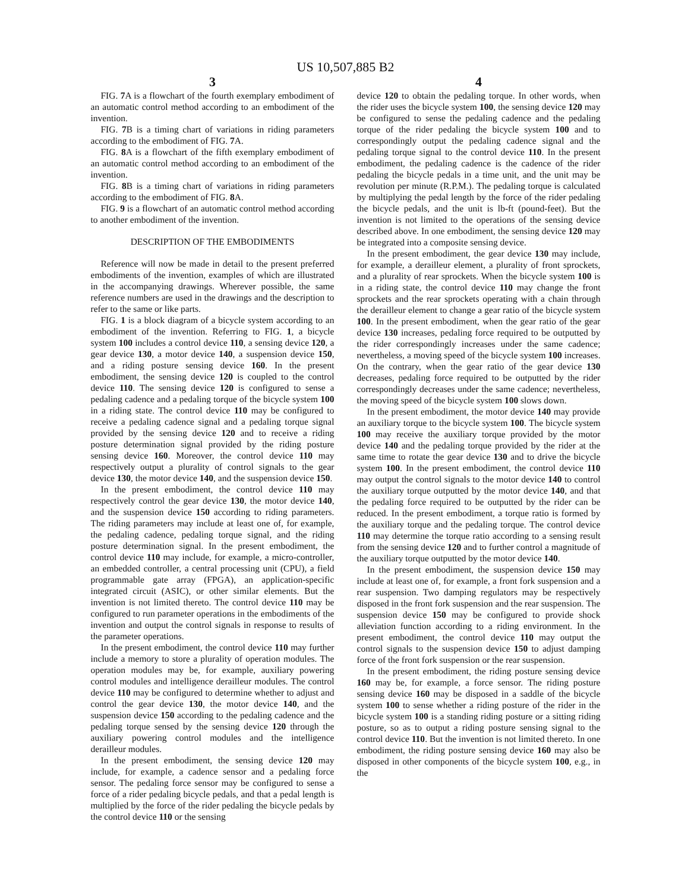US 10,507,885 B2
3
FIG. 7 A is a flowchart of the fourth exemplary embodiment of an automatic control method according to an embodiment of the invention.
FIG. 7 B is a timing chart of variations in riding parameters according to the embodiment of FIG. 7 A.
FIG. 8 A is a flowchart of the fifth exemplary embodiment of an automatic control method according to an embodiment of the invention.
FIG. 8 B is a timing chart of variations in riding parameters according to the embodiment of FIG. 8 A.
FIG. 9 is a flowchart of an automatic control method according to another embodiment of the invention.
DESCRIPTION OF THE EMBODIMENTS
Reference will now be made in detail to the present preferred embodiments of the invention, examples of which are illustrated in the accompanying drawings. Wherever possible, the same reference numbers are used in the drawings and the description to refer to the same or like parts.
FIG. 1 is a block diagram of a bicycle system according to an embodiment of the invention. Referring to FIG. 1, a bicycle system 100 includes a control device 110, a sensing device 120, a gear device 130, a motor device 140, a suspension device 150, and a riding posture sensing device 160. In the present embodiment, the sensing device 120 is coupled to the control device 110. The sensing device 120 is configured to sense a pedaling cadence and a pedaling torque of the bicycle system 100 in a riding state. The control device 110 may be configured to receive a pedaling cadence signal and a pedaling torque signal provided by the sensing device 120 and to receive a riding posture determination signal provided by the riding posture sensing device 160. Moreover, the control device 110 may respectively output a plurality of control signals to the gear device 130, the motor device 140, and the suspension device 150.
In the present embodiment, the control device 110 may respectively control the gear device 130, the motor device 140, and the suspension device 150 according to riding parameters. The riding parameters may include at least one of, for example, the pedaling cadence, pedaling torque signal, and the riding posture determination signal. In the present embodiment, the control device 110 may include, for example, a micro-controller, an embedded controller, a central processing unit (CPU), a field programmable gate array (FPGA), an application-specific integrated circuit (ASIC), or other similar elements. But the invention is not limited thereto. The control device 110 may be configured to run parameter operations in the embodiments of the invention and output the control signals in response to results of the parameter operations.
In the present embodiment, the control device 110 may further include a memory to store a plurality of operation modules. The operation modules may be, for example, auxiliary powering control modules and intelligence derailleur modules. The control device 110 may be configured to determine whether to adjust and control the gear device 130, the motor device 140, and the suspension device 150 according to the pedaling cadence and the pedaling torque sensed by the sensing device 120 through the auxiliary powering control modules and the intelligence derailleur modules.
In the present embodiment, the sensing device 120 may include, for example, a cadence sensor and a pedaling force sensor. The pedaling force sensor may be configured to sense a force of a rider pedaling bicycle pedals, and that a pedal length is multiplied by the force of the rider pedaling the bicycle pedals by the control device 110 or the sensing
4
device 120 to obtain the pedaling torque. In other words, when the rider uses the bicycle system 100, the sensing device 120 may be configured to sense the pedaling cadence and the pedaling torque of the rider pedaling the bicycle system 100 and to correspondingly output the pedaling cadence signal and the pedaling torque signal to the control device 110. In the present embodiment, the pedaling cadence is the cadence of the rider pedaling the bicycle pedals in a time unit, and the unit may be revolution per minute (R.P.M.). The pedaling torque is calculated by multiplying the pedal length by the force of the rider pedaling the bicycle pedals, and the unit is lb-ft (pound-feet). But the invention is not limited to the operations of the sensing device described above. In one embodiment, the sensing device 120 may be integrated into a composite sensing device.
In the present embodiment, the gear device 130 may include, for example, a derailleur element, a plurality of front sprockets, and a plurality of rear sprockets. When the bicycle system 100 is in a riding state, the control device 110 may change the front sprockets and the rear sprockets operating with a chain through the derailleur element to change a gear ratio of the bicycle system 100. In the present embodiment, when the gear ratio of the gear device 130 increases, pedaling force required to be outputted by the rider correspondingly increases under the same cadence; nevertheless, a moving speed of the bicycle system 100 increases. On the contrary, when the gear ratio of the gear device 130 decreases, pedaling force required to be outputted by the rider correspondingly decreases under the same cadence; nevertheless, the moving speed of the bicycle system 100 slows down.
In the present embodiment, the motor device 140 may provide an auxiliary torque to the bicycle system 100. The bicycle system 100 may receive the auxiliary torque provided by the motor device 140 and the pedaling torque provided by the rider at the same time to rotate the gear device 130 and to drive the bicycle system 100. In the present embodiment, the control device 110 may output the control signals to the motor device 140 to control the auxiliary torque outputted by the motor device 140, and that the pedaling force required to be outputted by the rider can be reduced. In the present embodiment, a torque ratio is formed by the auxiliary torque and the pedaling torque. The control device 110 may determine the torque ratio according to a sensing result from the sensing device 120 and to further control a magnitude of the auxiliary torque outputted by the motor device 140.
In the present embodiment, the suspension device 150 may include at least one of, for example, a front fork suspension and a rear suspension. Two damping regulators may be respectively disposed in the front fork suspension and the rear suspension. The suspension device 150 may be configured to provide shock alleviation function according to a riding environment. In the present embodiment, the control device 110 may output the control signals to the suspension device 150 to adjust damping force of the front fork suspension or the rear suspension.
In the present embodiment, the riding posture sensing device 160 may be, for example, a force sensor. The riding posture sensing device 160 may be disposed in a saddle of the bicycle system 100 to sense whether a riding posture of the rider in the bicycle system 100 is a standing riding posture or a sitting riding posture, so as to output a riding posture sensing signal to the control device 110. But the invention is not limited thereto. In one embodiment, the riding posture sensing device 160 may also be disposed in other components of the bicycle system 100, e.g., in the